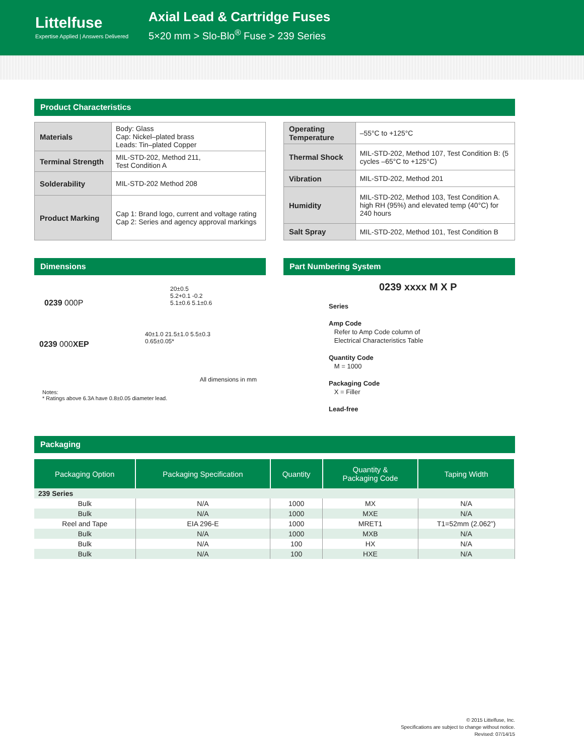Littelfuse
Expertise Applied | Answers Delivered
Axial Lead & Cartridge Fuses
5×20 mm > Slo-Blo<sup>®</sup> Fuse > 239 Series
Product Characteristics
| Materials | Body: Glass Cap: Nickel–plated brass Leads: Tin–plated Copper |
| Terminal Strength | MIL-STD-202, Method 211, Test Condition A |
| Solderability | MIL-STD-202 Method 208 |
| Product Marking | Cap 1: Brand logo, current and voltage rating Cap 2: Series and agency approval markings |
| Operating Temperature | –55°C to +125°C |
| Thermal Shock | MIL-STD-202, Method 107, Test Condition B: (5 cycles –65°C to +125°C) |
| Vibration | MIL-STD-202, Method 201 |
| Humidity | MIL-STD-202, Method 103, Test Condition A. high RH (95%) and elevated temp (40°C) for 240 hours |
| Salt Spray | MIL-STD-202, Method 101, Test Condition B |
Dimensions
0239 000P
20±0.5
5.2+0.1 -0.2
5.1±0.6 5.1±0.6
0239 000XEP
40±1.0 21.5±1.0 5.5±0.3
0.65±0.05*
All dimensions in mm
Notes:
* Ratings above 6.3A have 0.8±0.05 diameter lead.
Part Numbering System
0239 xxxx M X P
Series
Amp Code
Refer to Amp Code column of
Electrical Characteristics Table
Quantity Code
M = 1000
Packaging Code
X = Filler
Lead-free
Packaging
| Packaging Option | Packaging Specification | Quantity | Quantity & Packaging Code | Taping Width |
| --- | --- | --- | --- | --- |
| 239 Series | | | | |
| Bulk | N/A | 1000 | MX | N/A |
| Bulk | N/A | 1000 | MXE | N/A |
| Reel and Tape | EIA 296-E | 1000 | MRET1 | T1=52mm (2.062”) |
| Bulk | N/A | 1000 | MXB | N/A |
| Bulk | N/A | 100 | HX | N/A |
| Bulk | N/A | 100 | HXE | N/A |
© 2015 Littelfuse, Inc.
Specifications are subject to change without notice.
Revised: 07/14/15